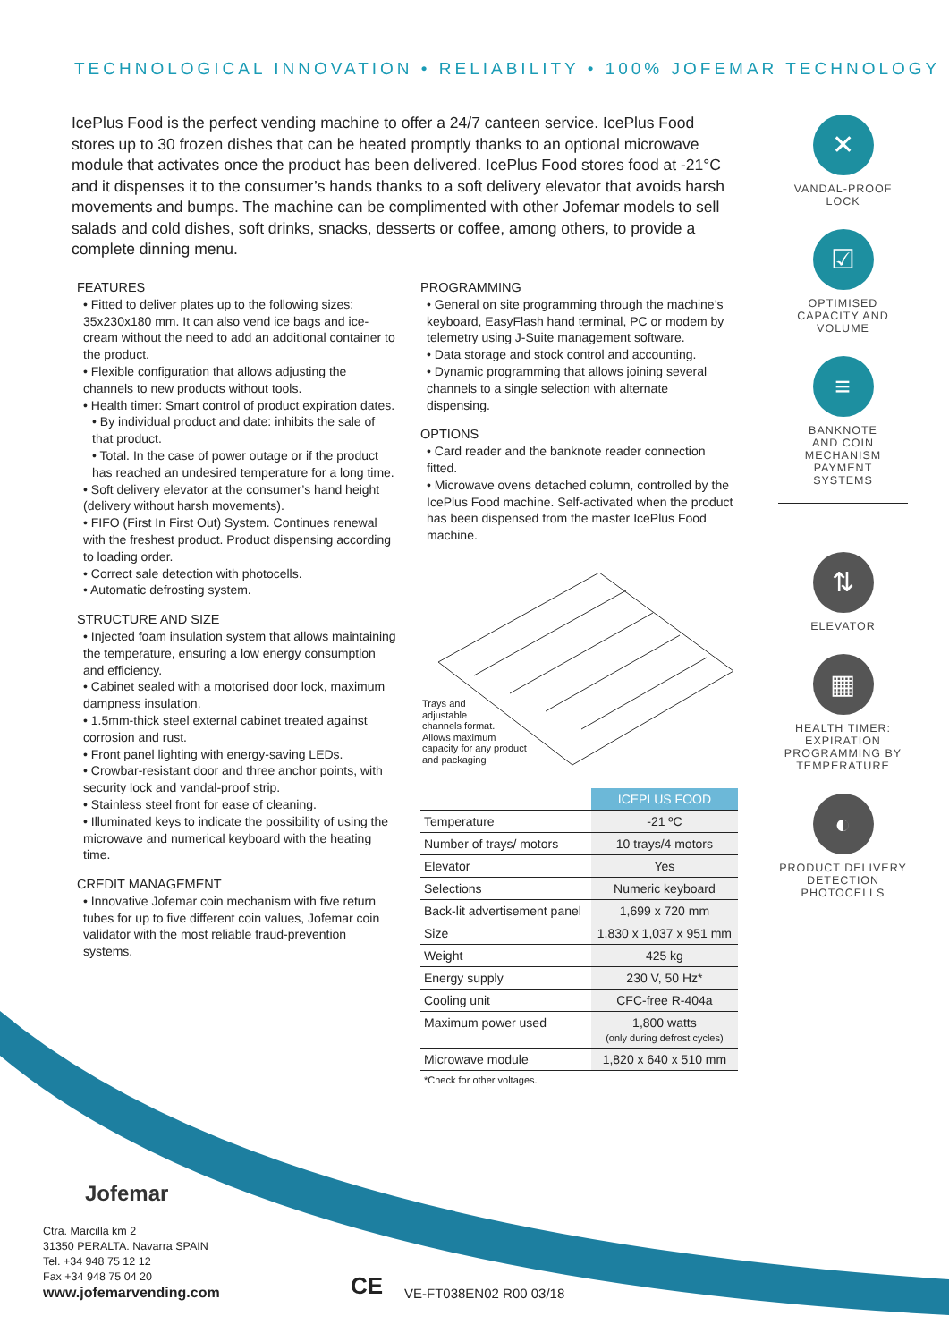TECHNOLOGICAL INNOVATION • RELIABILITY • 100% JOFEMAR TECHNOLOGY
IcePlus Food is the perfect vending machine to offer a 24/7 canteen service. IcePlus Food stores up to 30 frozen dishes that can be heated promptly thanks to an optional microwave module that activates once the product has been delivered. IcePlus Food stores food at -21°C and it dispenses it to the consumer’s hands thanks to a soft delivery elevator that avoids harsh movements and bumps. The machine can be complimented with other Jofemar models to sell salads and cold dishes, soft drinks, snacks, desserts or coffee, among others, to provide a complete dinning menu.
FEATURES
• Fitted to deliver plates up to the following sizes: 35x230x180 mm. It can also vend ice bags and ice-cream without the need to add an additional container to the product.
• Flexible configuration that allows adjusting the channels to new products without tools.
• Health timer: Smart control of product expiration dates.
• By individual product and date: inhibits the sale of that product.
• Total. In the case of power outage or if the product has reached an undesired temperature for a long time.
• Soft delivery elevator at the consumer’s hand height (delivery without harsh movements).
• FIFO (First In First Out) System. Continues renewal with the freshest product. Product dispensing according to loading order.
• Correct sale detection with photocells.
• Automatic defrosting system.
STRUCTURE AND SIZE
• Injected foam insulation system that allows maintaining the temperature, ensuring a low energy consumption and efficiency.
• Cabinet sealed with a motorised door lock, maximum dampness insulation.
• 1.5mm-thick steel external cabinet treated against corrosion and rust.
• Front panel lighting with energy-saving LEDs.
• Crowbar-resistant door and three anchor points, with security lock and vandal-proof strip.
• Stainless steel front for ease of cleaning.
• Illuminated keys to indicate the possibility of using the microwave and numerical keyboard with the heating time.
CREDIT MANAGEMENT
• Innovative Jofemar coin mechanism with five return tubes for up to five different coin values, Jofemar coin validator with the most reliable fraud-prevention systems.
PROGRAMMING
• General on site programming through the machine’s keyboard, EasyFlash hand terminal, PC or modem by telemetry using J-Suite management software.
• Data storage and stock control and accounting.
• Dynamic programming that allows joining several channels to a single selection with alternate dispensing.
OPTIONS
• Card reader and the banknote reader connection fitted.
• Microwave ovens detached column, controlled by the IcePlus Food machine. Self-activated when the product has been dispensed from the master IcePlus Food machine.
Trays and
adjustable
channels format.
Allows maximum
capacity for any product
and packaging
| | ICEPLUS FOOD |
| Temperature | -21 ºC |
| Number of trays/ motors | 10 trays/4 motors |
| Elevator | Yes |
| Selections | Numeric keyboard |
| Back-lit advertisement panel | 1,699 x 720 mm |
| Size | 1,830 x 1,037 x 951 mm |
| Weight | 425 kg |
| Energy supply | 230 V, 50 Hz* |
| Cooling unit | CFC-free R-404a |
| Maximum power used | 1,800 watts (only during defrost cycles) |
| Microwave module | 1,820 x 640 x 510 mm |
| *Check for other voltages. | |
✕
VANDAL-PROOF
LOCK
☑
OPTIMISED
CAPACITY AND
VOLUME
≡
BANKNOTE
AND COIN
MECHANISM
PAYMENT
SYSTEMS
⇅
ELEVATOR
▦
HEALTH TIMER:
EXPIRATION
PROGRAMMING BY
TEMPERATURE
◐
PRODUCT DELIVERY
DETECTION
PHOTOCELLS
Jofemar
Ctra. Marcilla km 2
31350 PERALTA. Navarra SPAIN
Tel. +34 948 75 12 12
Fax +34 948 75 04 20
www.jofemarvending.com
CE VE-FT038EN02 R00 03/18